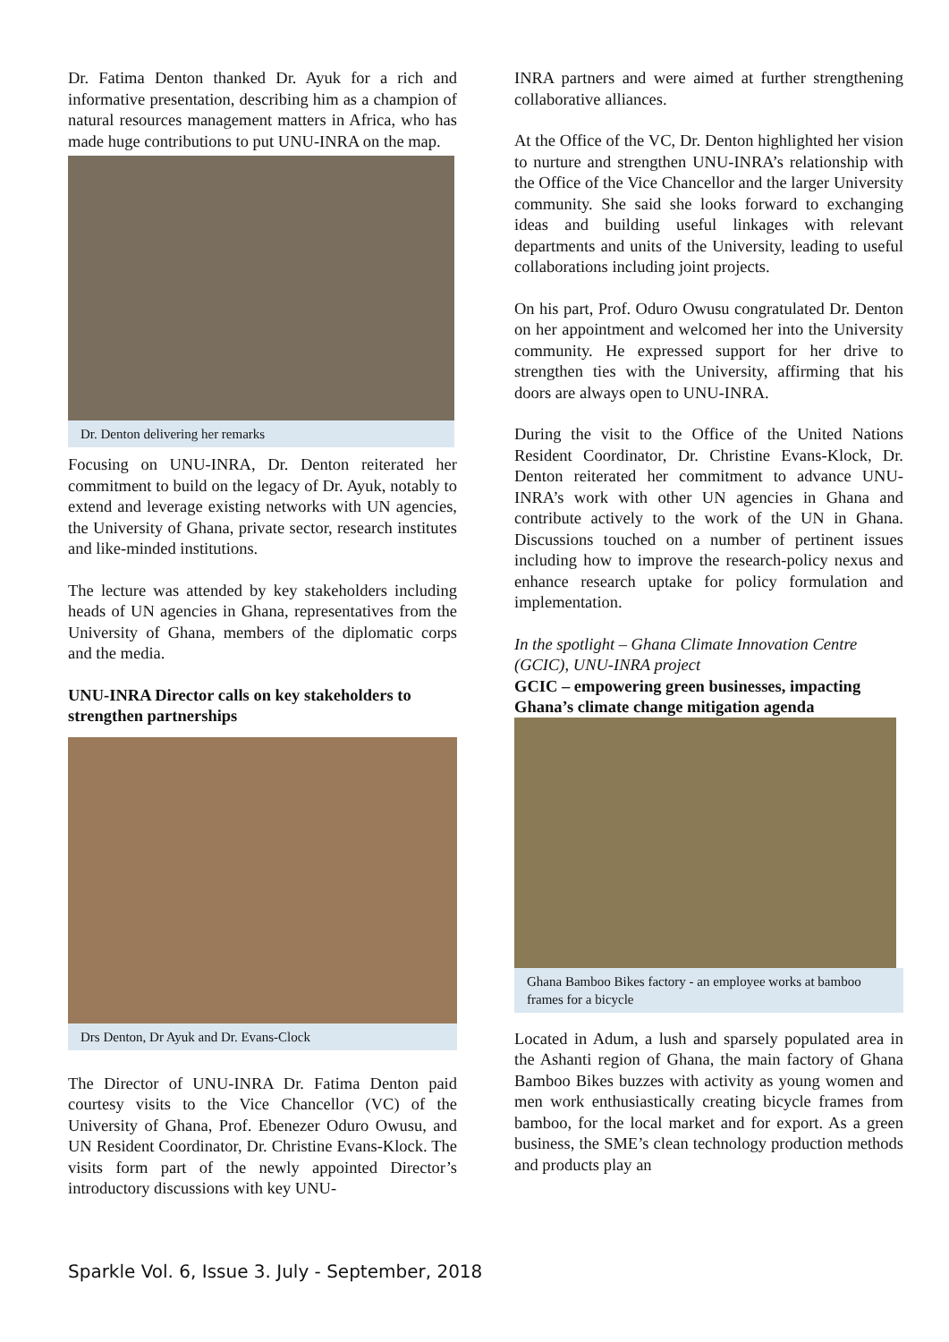Dr. Fatima Denton thanked Dr. Ayuk for a rich and informative presentation, describing him as a champion of natural resources management matters in Africa, who has made huge contributions to put UNU-INRA on the map.
Dr. Denton delivering her remarks
Focusing on UNU-INRA, Dr. Denton reiterated her commitment to build on the legacy of Dr. Ayuk, notably to extend and leverage existing networks with UN agencies, the University of Ghana, private sector, research institutes and like-minded institutions.
The lecture was attended by key stakeholders including heads of UN agencies in Ghana, representatives from the University of Ghana, members of the diplomatic corps and the media.
UNU-INRA Director calls on key stakeholders to strengthen partnerships
Drs Denton, Dr Ayuk and Dr. Evans-Clock
The Director of UNU-INRA Dr. Fatima Denton paid courtesy visits to the Vice Chancellor (VC) of the University of Ghana, Prof. Ebenezer Oduro Owusu, and UN Resident Coordinator, Dr. Christine Evans-Klock. The visits form part of the newly appointed Director’s introductory discussions with key UNU-
INRA partners and were aimed at further strengthening collaborative alliances.
At the Office of the VC, Dr. Denton highlighted her vision to nurture and strengthen UNU-INRA’s relationship with the Office of the Vice Chancellor and the larger University community. She said she looks forward to exchanging ideas and building useful linkages with relevant departments and units of the University, leading to useful collaborations including joint projects.
On his part, Prof. Oduro Owusu congratulated Dr. Denton on her appointment and welcomed her into the University community. He expressed support for her drive to strengthen ties with the University, affirming that his doors are always open to UNU-INRA.
During the visit to the Office of the United Nations Resident Coordinator, Dr. Christine Evans-Klock, Dr. Denton reiterated her commitment to advance UNU-INRA’s work with other UN agencies in Ghana and contribute actively to the work of the UN in Ghana. Discussions touched on a number of pertinent issues including how to improve the research-policy nexus and enhance research uptake for policy formulation and implementation.
In the spotlight – Ghana Climate Innovation Centre (GCIC), UNU-INRA project
GCIC – empowering green businesses, impacting Ghana’s climate change mitigation agenda
Ghana Bamboo Bikes factory - an employee works at bamboo frames for a bicycle
Located in Adum, a lush and sparsely populated area in the Ashanti region of Ghana, the main factory of Ghana Bamboo Bikes buzzes with activity as young women and men work enthusiastically creating bicycle frames from bamboo, for the local market and for export. As a green business, the SME’s clean technology production methods and products play an
Sparkle Vol. 6, Issue 3. July - September, 2018